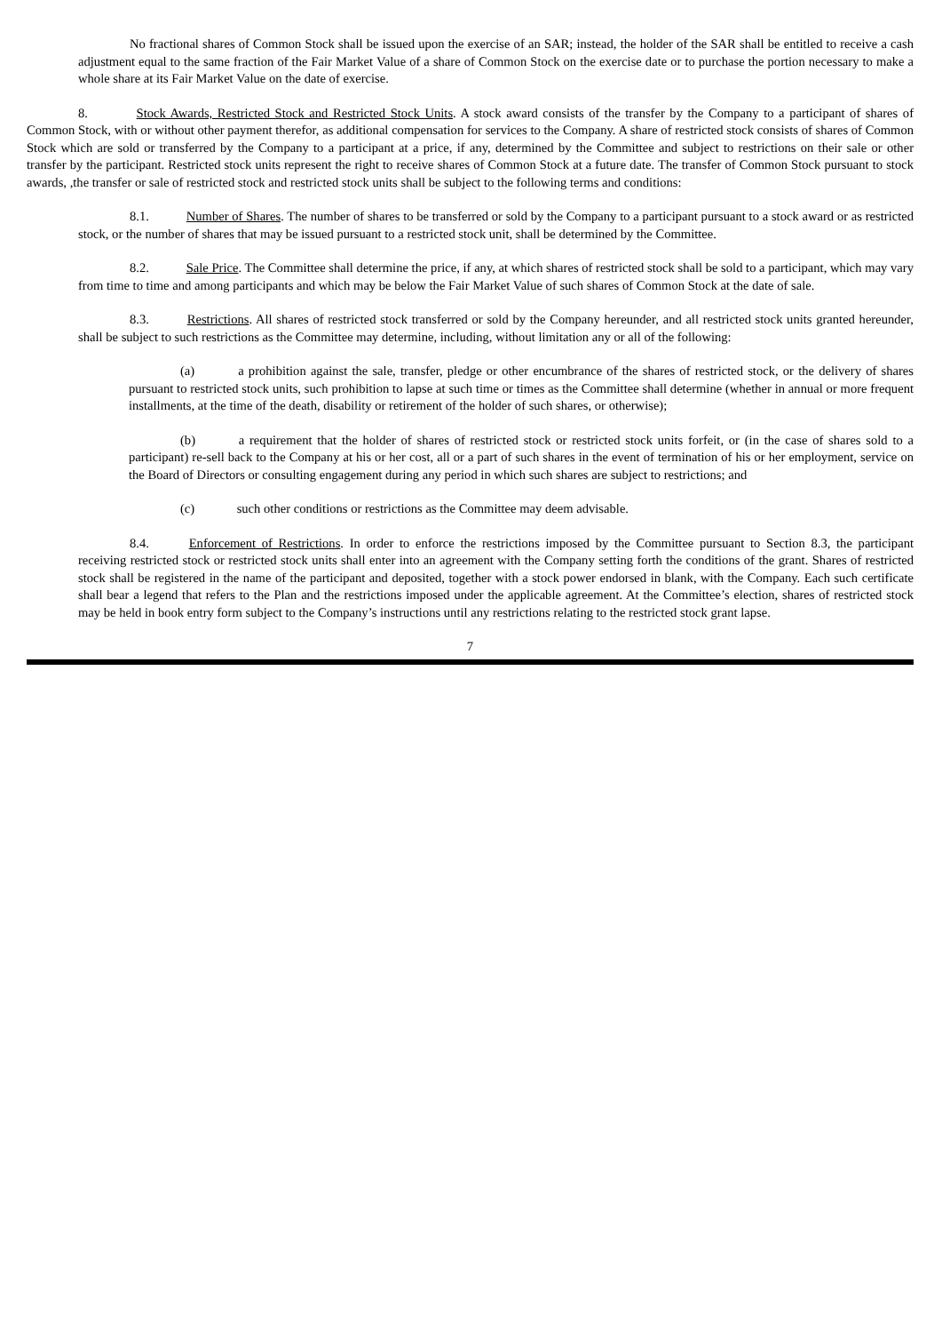No fractional shares of Common Stock shall be issued upon the exercise of an SAR; instead, the holder of the SAR shall be entitled to receive a cash adjustment equal to the same fraction of the Fair Market Value of a share of Common Stock on the exercise date or to purchase the portion necessary to make a whole share at its Fair Market Value on the date of exercise.
8. Stock Awards, Restricted Stock and Restricted Stock Units. A stock award consists of the transfer by the Company to a participant of shares of Common Stock, with or without other payment therefor, as additional compensation for services to the Company. A share of restricted stock consists of shares of Common Stock which are sold or transferred by the Company to a participant at a price, if any, determined by the Committee and subject to restrictions on their sale or other transfer by the participant. Restricted stock units represent the right to receive shares of Common Stock at a future date. The transfer of Common Stock pursuant to stock awards, ,the transfer or sale of restricted stock and restricted stock units shall be subject to the following terms and conditions:
8.1. Number of Shares. The number of shares to be transferred or sold by the Company to a participant pursuant to a stock award or as restricted stock, or the number of shares that may be issued pursuant to a restricted stock unit, shall be determined by the Committee.
8.2. Sale Price. The Committee shall determine the price, if any, at which shares of restricted stock shall be sold to a participant, which may vary from time to time and among participants and which may be below the Fair Market Value of such shares of Common Stock at the date of sale.
8.3. Restrictions. All shares of restricted stock transferred or sold by the Company hereunder, and all restricted stock units granted hereunder, shall be subject to such restrictions as the Committee may determine, including, without limitation any or all of the following:
(a) a prohibition against the sale, transfer, pledge or other encumbrance of the shares of restricted stock, or the delivery of shares pursuant to restricted stock units, such prohibition to lapse at such time or times as the Committee shall determine (whether in annual or more frequent installments, at the time of the death, disability or retirement of the holder of such shares, or otherwise);
(b) a requirement that the holder of shares of restricted stock or restricted stock units forfeit, or (in the case of shares sold to a participant) re-sell back to the Company at his or her cost, all or a part of such shares in the event of termination of his or her employment, service on the Board of Directors or consulting engagement during any period in which such shares are subject to restrictions; and
(c) such other conditions or restrictions as the Committee may deem advisable.
8.4. Enforcement of Restrictions. In order to enforce the restrictions imposed by the Committee pursuant to Section 8.3, the participant receiving restricted stock or restricted stock units shall enter into an agreement with the Company setting forth the conditions of the grant. Shares of restricted stock shall be registered in the name of the participant and deposited, together with a stock power endorsed in blank, with the Company. Each such certificate shall bear a legend that refers to the Plan and the restrictions imposed under the applicable agreement. At the Committee’s election, shares of restricted stock may be held in book entry form subject to the Company’s instructions until any restrictions relating to the restricted stock grant lapse.
7